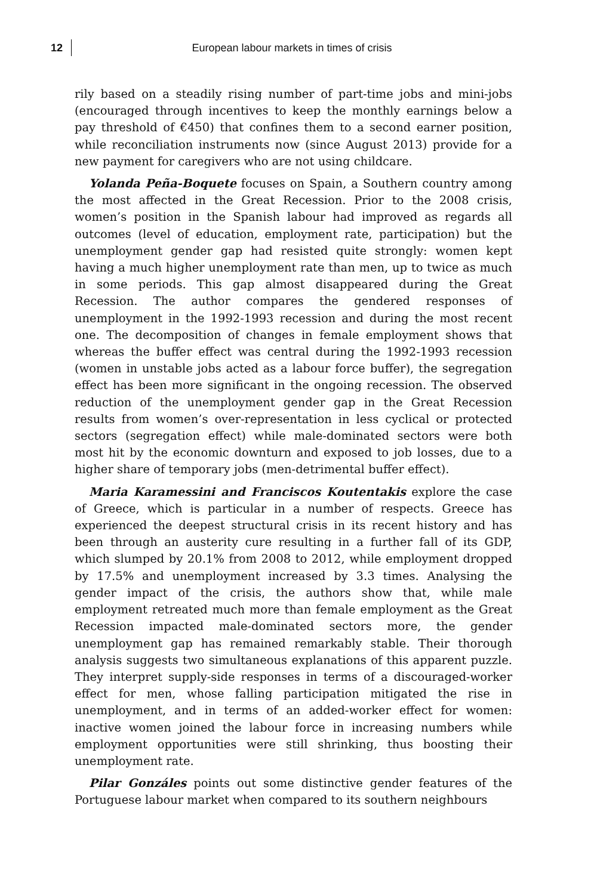12 European labour markets in times of crisis
rily based on a steadily rising number of part-time jobs and mini-jobs (encouraged through incentives to keep the monthly earnings below a pay threshold of €450) that confines them to a second earner position, while reconciliation instruments now (since August 2013) provide for a new payment for caregivers who are not using childcare.
Yolanda Peña-Boquete focuses on Spain, a Southern country among the most affected in the Great Recession. Prior to the 2008 crisis, women’s position in the Spanish labour had improved as regards all outcomes (level of education, employment rate, participation) but the unemployment gender gap had resisted quite strongly: women kept having a much higher unemployment rate than men, up to twice as much in some periods. This gap almost disappeared during the Great Recession. The author compares the gendered responses of unemployment in the 1992-1993 recession and during the most recent one. The decomposition of changes in female employment shows that whereas the buffer effect was central during the 1992-1993 recession (women in unstable jobs acted as a labour force buffer), the segregation effect has been more significant in the ongoing recession. The observed reduction of the unemployment gender gap in the Great Recession results from women’s over-representation in less cyclical or protected sectors (segregation effect) while male-dominated sectors were both most hit by the economic downturn and exposed to job losses, due to a higher share of temporary jobs (men-detrimental buffer effect).
Maria Karamessini and Franciscos Koutentakis explore the case of Greece, which is particular in a number of respects. Greece has experienced the deepest structural crisis in its recent history and has been through an austerity cure resulting in a further fall of its GDP, which slumped by 20.1% from 2008 to 2012, while employment dropped by 17.5% and unemployment increased by 3.3 times. Analysing the gender impact of the crisis, the authors show that, while male employment retreated much more than female employment as the Great Recession impacted male-dominated sectors more, the gender unemployment gap has remained remarkably stable. Their thorough analysis suggests two simultaneous explanations of this apparent puzzle. They interpret supply-side responses in terms of a discouraged-worker effect for men, whose falling participation mitigated the rise in unemployment, and in terms of an added-worker effect for women: inactive women joined the labour force in increasing numbers while employment opportunities were still shrinking, thus boosting their unemployment rate.
Pilar Gonzáles points out some distinctive gender features of the Portuguese labour market when compared to its southern neighbours